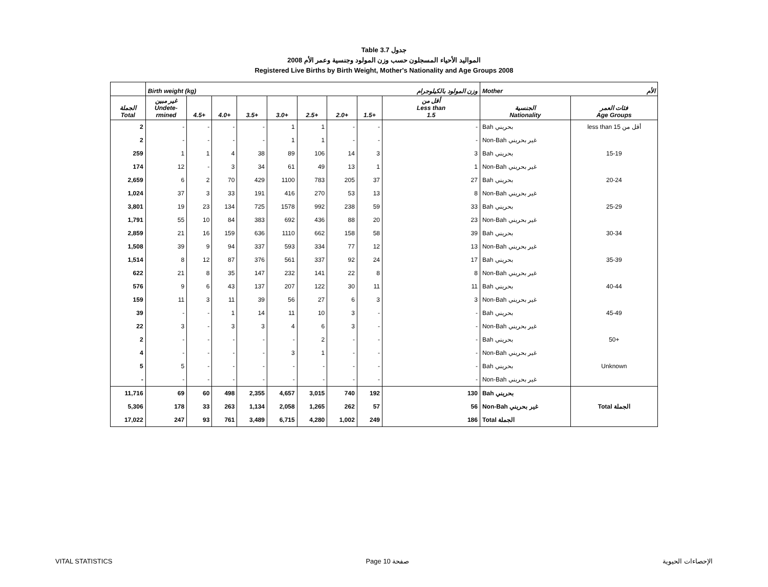Table 3.7 جدول
المواليد الأحياء المسجلون حسب وزن المولود وجنسية وعمر الأم 2008
Registered Live Births by Birth Weight, Mother's Nationality and Age Groups 2008
| | Birth weight (kg) | | | | | | | | وزن المولود بالكيلوجرام | Mother الأم | |
| --- | --- | --- | --- | --- | --- | --- | --- | --- | --- | --- | --- |
| الجملة Total | غير مبين Undete- rmined | 4.5+ | 4.0+ | 3.5+ | 3.0+ | 2.5+ | 2.0+ | 1.5+ | أقل من Less than 1.5 | الجنسية Nationality | فئات العمر Age Groups |
| 2 | - | - | - | - | 1 | 1 | - | - | - | Bah بحريني | less than 15 أقل من |
| 2 | - | - | - | - | 1 | 1 | - | - | - | Non-Bah غير بحريني | |
| 259 | 1 | 1 | 4 | 38 | 89 | 106 | 14 | 3 | 3 | Bah بحريني | 15-19 |
| 174 | 12 | - | 3 | 34 | 61 | 49 | 13 | 1 | 1 | Non-Bah غير بحريني | |
| 2,659 | 6 | 2 | 70 | 429 | 1100 | 783 | 205 | 37 | 27 | Bah بحريني | 20-24 |
| 1,024 | 37 | 3 | 33 | 191 | 416 | 270 | 53 | 13 | 8 | Non-Bah غير بحريني | |
| 3,801 | 19 | 23 | 134 | 725 | 1578 | 992 | 238 | 59 | 33 | Bah بحريني | 25-29 |
| 1,791 | 55 | 10 | 84 | 383 | 692 | 436 | 88 | 20 | 23 | Non-Bah غير بحريني | |
| 2,859 | 21 | 16 | 159 | 636 | 1110 | 662 | 158 | 58 | 39 | Bah بحريني | 30-34 |
| 1,508 | 39 | 9 | 94 | 337 | 593 | 334 | 77 | 12 | 13 | Non-Bah غير بحريني | |
| 1,514 | 8 | 12 | 87 | 376 | 561 | 337 | 92 | 24 | 17 | Bah بحريني | 35-39 |
| 622 | 21 | 8 | 35 | 147 | 232 | 141 | 22 | 8 | 8 | Non-Bah غير بحريني | |
| 576 | 9 | 6 | 43 | 137 | 207 | 122 | 30 | 11 | 11 | Bah بحريني | 40-44 |
| 159 | 11 | 3 | 11 | 39 | 56 | 27 | 6 | 3 | 3 | Non-Bah غير بحريني | |
| 39 | - | - | 1 | 14 | 11 | 10 | 3 | - | - | Bah بحريني | 45-49 |
| 22 | 3 | - | 3 | 3 | 4 | 6 | 3 | - | - | Non-Bah غير بحريني | |
| 2 | - | - | - | - | - | 2 | - | - | - | Bah بحريني | 50+ |
| 4 | - | - | - | - | 3 | 1 | - | - | - | Non-Bah غير بحريني | |
| 5 | 5 | - | - | - | - | - | - | - | - | Bah بحريني | Unknown |
| - | - | - | - | - | - | - | - | - | - | Non-Bah غير بحريني | |
| 11,716 | 69 | 60 | 498 | 2,355 | 4,657 | 3,015 | 740 | 192 | 130 | Bah بحريني | |
| 5,306 | 178 | 33 | 263 | 1,134 | 2,058 | 1,265 | 262 | 57 | 56 | Non-Bah غير بحريني | Total الجملة |
| 17,022 | 247 | 93 | 761 | 3,489 | 6,715 | 4,280 | 1,002 | 249 | 186 | Total الجملة | |
VITAL STATISTICS Page 10 صفحة الإحصاءات الحيوية